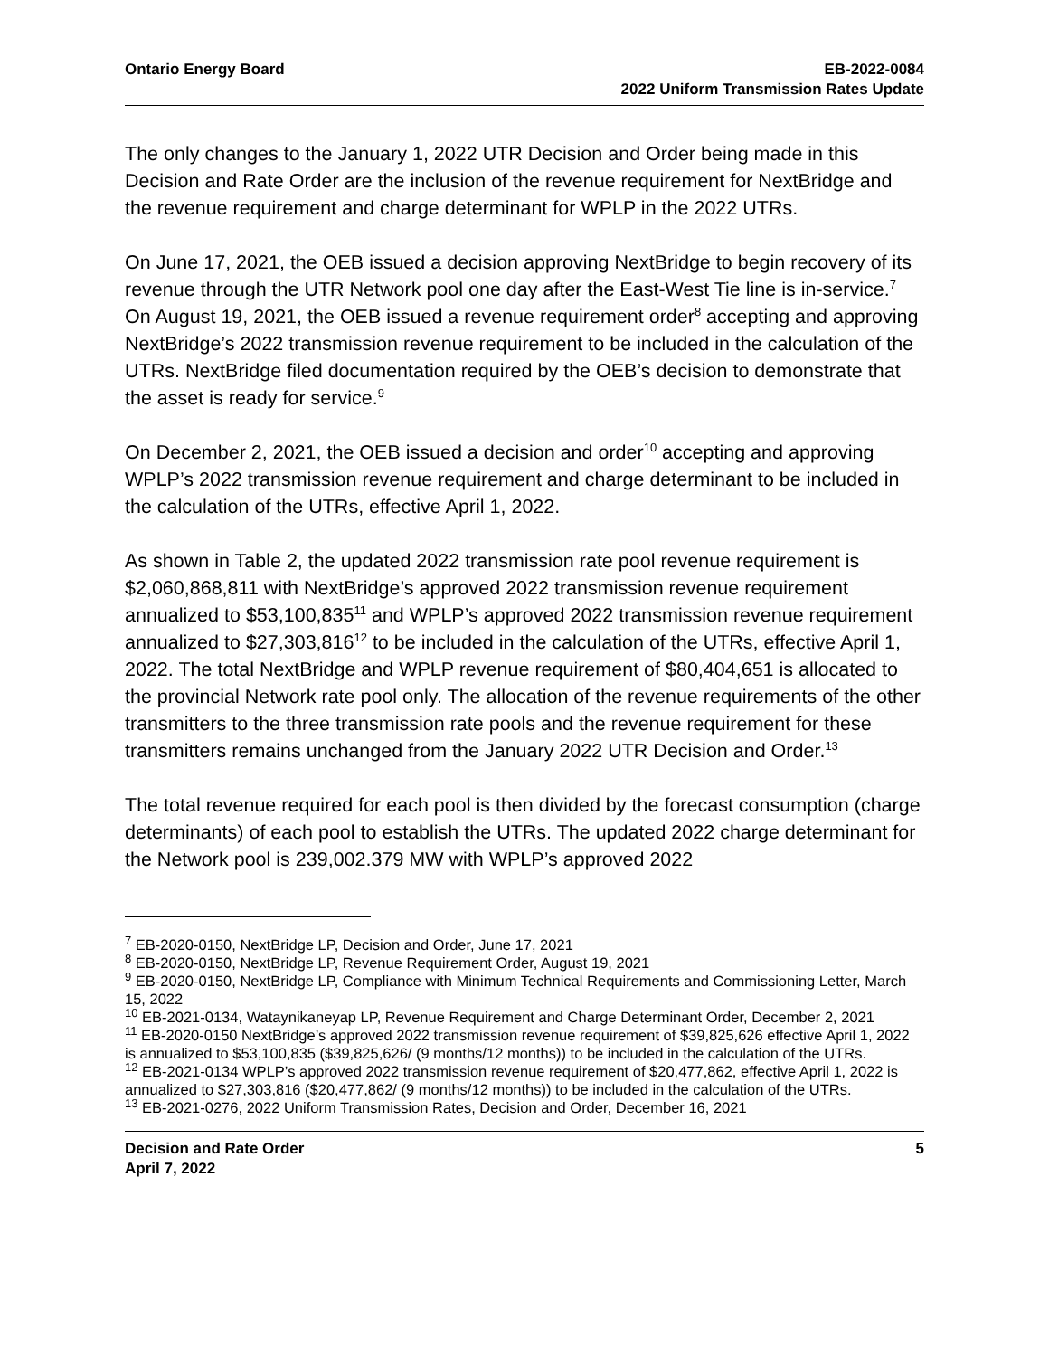Ontario Energy Board EB-2022-0084
2022 Uniform Transmission Rates Update
The only changes to the January 1, 2022 UTR Decision and Order being made in this Decision and Rate Order are the inclusion of the revenue requirement for NextBridge and the revenue requirement and charge determinant for WPLP in the 2022 UTRs.
On June 17, 2021, the OEB issued a decision approving NextBridge to begin recovery of its revenue through the UTR Network pool one day after the East-West Tie line is in-service.<sup>7</sup> On August 19, 2021, the OEB issued a revenue requirement order<sup>8</sup> accepting and approving NextBridge’s 2022 transmission revenue requirement to be included in the calculation of the UTRs. NextBridge filed documentation required by the OEB’s decision to demonstrate that the asset is ready for service.<sup>9</sup>
On December 2, 2021, the OEB issued a decision and order<sup>10</sup> accepting and approving WPLP’s 2022 transmission revenue requirement and charge determinant to be included in the calculation of the UTRs, effective April 1, 2022.
As shown in Table 2, the updated 2022 transmission rate pool revenue requirement is $2,060,868,811 with NextBridge’s approved 2022 transmission revenue requirement annualized to $53,100,835<sup>11</sup> and WPLP’s approved 2022 transmission revenue requirement annualized to $27,303,816<sup>12</sup> to be included in the calculation of the UTRs, effective April 1, 2022. The total NextBridge and WPLP revenue requirement of $80,404,651 is allocated to the provincial Network rate pool only. The allocation of the revenue requirements of the other transmitters to the three transmission rate pools and the revenue requirement for these transmitters remains unchanged from the January 2022 UTR Decision and Order.<sup>13</sup>
The total revenue required for each pool is then divided by the forecast consumption (charge determinants) of each pool to establish the UTRs. The updated 2022 charge determinant for the Network pool is 239,002.379 MW with WPLP’s approved 2022
<sup>7</sup> EB-2020-0150, NextBridge LP, Decision and Order, June 17, 2021
<sup>8</sup> EB-2020-0150, NextBridge LP, Revenue Requirement Order, August 19, 2021
<sup>9</sup> EB-2020-0150, NextBridge LP, Compliance with Minimum Technical Requirements and Commissioning Letter, March 15, 2022
<sup>10</sup> EB-2021-0134, Wataynikaneyap LP, Revenue Requirement and Charge Determinant Order, December 2, 2021
<sup>11</sup> EB-2020-0150 NextBridge’s approved 2022 transmission revenue requirement of $39,825,626 effective April 1, 2022 is annualized to $53,100,835 ($39,825,626/ (9 months/12 months)) to be included in the calculation of the UTRs.
<sup>12</sup> EB-2021-0134 WPLP’s approved 2022 transmission revenue requirement of $20,477,862, effective April 1, 2022 is annualized to $27,303,816 ($20,477,862/ (9 months/12 months)) to be included in the calculation of the UTRs.
<sup>13</sup> EB-2021-0276, 2022 Uniform Transmission Rates, Decision and Order, December 16, 2021
Decision and Rate Order
April 7, 2022
5